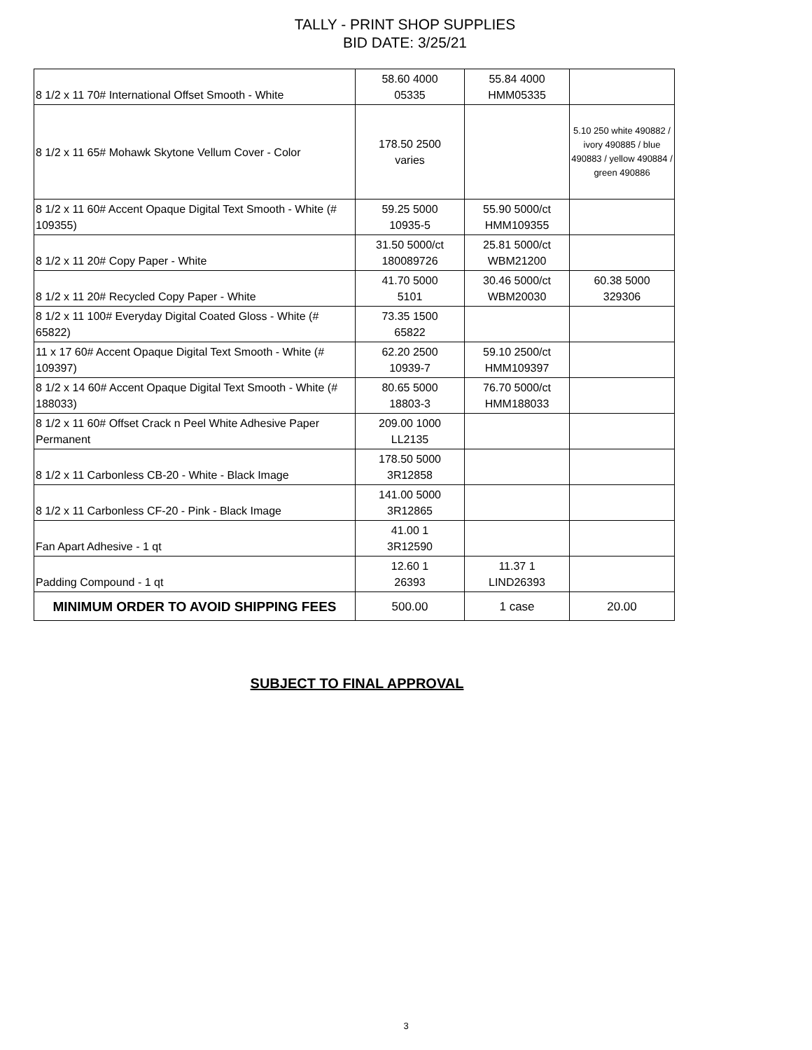TALLY - PRINT SHOP SUPPLIES
BID DATE: 3/25/21
| 8 1/2 x 11 70# International Offset Smooth - White | 58.60 4000 05335 | 55.84 4000 HMM05335 | |
| 8 1/2 x 11 65# Mohawk Skytone Vellum Cover - Color | 178.50 2500 varies | | 5.10 250 white 490882 / ivory 490885 / blue 490883 / yellow 490884 / green 490886 |
| 8 1/2 x 11 60# Accent Opaque Digital Text Smooth - White (# 109355) | 59.25 5000 10935-5 | 55.90 5000/ct HMM109355 | |
| 8 1/2 x 11 20# Copy Paper - White | 31.50 5000/ct 180089726 | 25.81 5000/ct WBM21200 | |
| 8 1/2 x 11 20# Recycled Copy Paper - White | 41.70 5000 5101 | 30.46 5000/ct WBM20030 | 60.38 5000 329306 |
| 8 1/2 x 11 100# Everyday Digital Coated Gloss - White (# 65822) | 73.35 1500 65822 | | |
| 11 x 17 60# Accent Opaque Digital Text Smooth - White (# 109397) | 62.20 2500 10939-7 | 59.10 2500/ct HMM109397 | |
| 8 1/2 x 14 60# Accent Opaque Digital Text Smooth - White (# 188033) | 80.65 5000 18803-3 | 76.70 5000/ct HMM188033 | |
| 8 1/2 x 11 60# Offset Crack n Peel White Adhesive Paper Permanent | 209.00 1000 LL2135 | | |
| 8 1/2 x 11 Carbonless CB-20 - White - Black Image | 178.50 5000 3R12858 | | |
| 8 1/2 x 11 Carbonless CF-20 - Pink - Black Image | 141.00 5000 3R12865 | | |
| Fan Apart Adhesive - 1 qt | 41.00 1 3R12590 | | |
| Padding Compound - 1 qt | 12.60 1 26393 | 11.37 1 LIND26393 | |
| MINIMUM ORDER TO AVOID SHIPPING FEES | 500.00 | 1 case | 20.00 |
SUBJECT TO FINAL APPROVAL
3